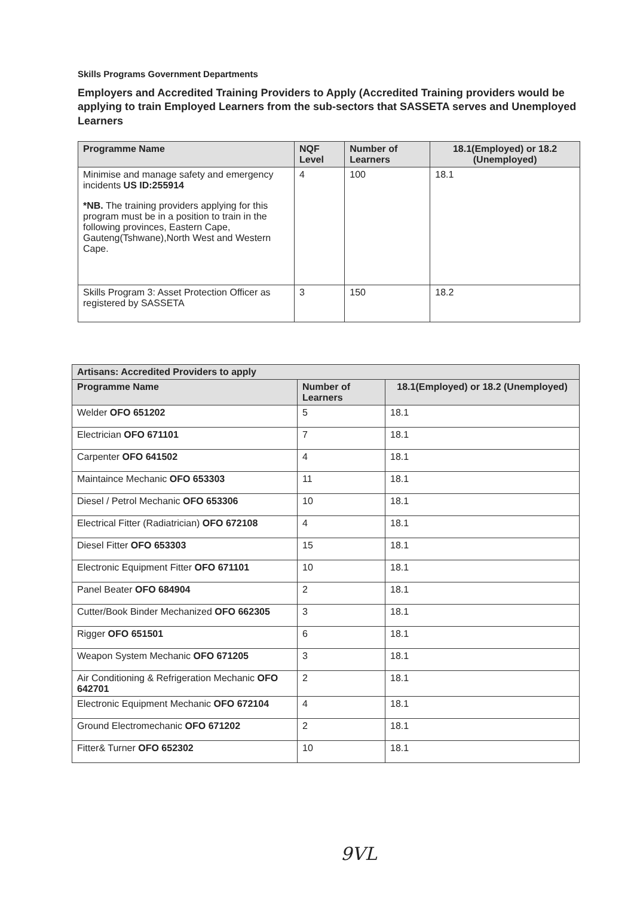Skills Programs Government Departments
Employers and Accredited Training Providers to Apply (Accredited Training providers would be applying to train Employed Learners from the sub-sectors that SASSETA serves and Unemployed Learners
| Programme Name | NQF Level | Number of Learners | 18.1(Employed) or 18.2 (Unemployed) |
| --- | --- | --- | --- |
| Minimise and manage safety and emergency incidents US ID:255914 *NB. The training providers applying for this program must be in a position to train in the following provinces, Eastern Cape, Gauteng(Tshwane),North West and Western Cape. | 4 | 100 | 18.1 |
| Skills Program 3: Asset Protection Officer as registered by SASSETA | 3 | 150 | 18.2 |
| Artisans: Accredited Providers to apply | | |
| --- | --- | --- |
| Programme Name | Number of Learners | 18.1(Employed) or 18.2 (Unemployed) |
| Welder OFO 651202 | 5 | 18.1 |
| Electrician OFO 671101 | 7 | 18.1 |
| Carpenter OFO 641502 | 4 | 18.1 |
| Maintaince Mechanic OFO 653303 | 11 | 18.1 |
| Diesel / Petrol Mechanic OFO 653306 | 10 | 18.1 |
| Electrical Fitter (Radiatrician) OFO 672108 | 4 | 18.1 |
| Diesel Fitter OFO 653303 | 15 | 18.1 |
| Electronic Equipment Fitter OFO 671101 | 10 | 18.1 |
| Panel Beater OFO 684904 | 2 | 18.1 |
| Cutter/Book Binder Mechanized OFO 662305 | 3 | 18.1 |
| Rigger OFO 651501 | 6 | 18.1 |
| Weapon System Mechanic OFO 671205 | 3 | 18.1 |
| Air Conditioning & Refrigeration Mechanic OFO 642701 | 2 | 18.1 |
| Electronic Equipment Mechanic OFO 672104 | 4 | 18.1 |
| Ground Electromechanic OFO 671202 | 2 | 18.1 |
| Fitter& Turner OFO 652302 | 10 | 18.1 |
9VL